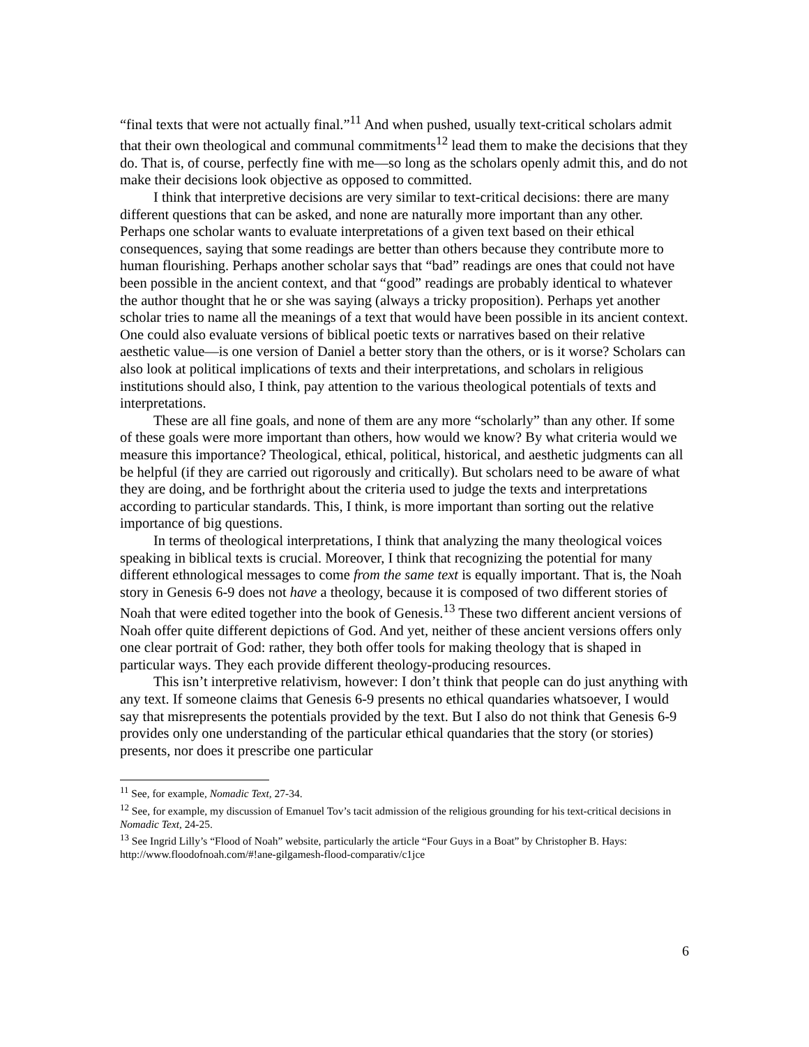“final texts that were not actually final.”<sup>11</sup> And when pushed, usually text-critical scholars admit that their own theological and communal commitments<sup>12</sup> lead them to make the decisions that they do. That is, of course, perfectly fine with me—so long as the scholars openly admit this, and do not make their decisions look objective as opposed to committed.
I think that interpretive decisions are very similar to text-critical decisions: there are many different questions that can be asked, and none are naturally more important than any other. Perhaps one scholar wants to evaluate interpretations of a given text based on their ethical consequences, saying that some readings are better than others because they contribute more to human flourishing. Perhaps another scholar says that “bad” readings are ones that could not have been possible in the ancient context, and that “good” readings are probably identical to whatever the author thought that he or she was saying (always a tricky proposition). Perhaps yet another scholar tries to name all the meanings of a text that would have been possible in its ancient context. One could also evaluate versions of biblical poetic texts or narratives based on their relative aesthetic value—is one version of Daniel a better story than the others, or is it worse? Scholars can also look at political implications of texts and their interpretations, and scholars in religious institutions should also, I think, pay attention to the various theological potentials of texts and interpretations.
These are all fine goals, and none of them are any more “scholarly” than any other. If some of these goals were more important than others, how would we know? By what criteria would we measure this importance? Theological, ethical, political, historical, and aesthetic judgments can all be helpful (if they are carried out rigorously and critically). But scholars need to be aware of what they are doing, and be forthright about the criteria used to judge the texts and interpretations according to particular standards. This, I think, is more important than sorting out the relative importance of big questions.
In terms of theological interpretations, I think that analyzing the many theological voices speaking in biblical texts is crucial. Moreover, I think that recognizing the potential for many different ethnological messages to come from the same text is equally important. That is, the Noah story in Genesis 6-9 does not have a theology, because it is composed of two different stories of Noah that were edited together into the book of Genesis.<sup>13</sup> These two different ancient versions of Noah offer quite different depictions of God. And yet, neither of these ancient versions offers only one clear portrait of God: rather, they both offer tools for making theology that is shaped in particular ways. They each provide different theology-producing resources.
This isn’t interpretive relativism, however: I don’t think that people can do just anything with any text. If someone claims that Genesis 6-9 presents no ethical quandaries whatsoever, I would say that misrepresents the potentials provided by the text. But I also do not think that Genesis 6-9 provides only one understanding of the particular ethical quandaries that the story (or stories) presents, nor does it prescribe one particular
<sup>11</sup> See, for example, Nomadic Text, 27-34.
<sup>12</sup> See, for example, my discussion of Emanuel Tov’s tacit admission of the religious grounding for his text-critical decisions in Nomadic Text, 24-25.
<sup>13</sup> See Ingrid Lilly’s “Flood of Noah” website, particularly the article “Four Guys in a Boat” by Christopher B. Hays: http://www.floodofnoah.com/#!ane-gilgamesh-flood-comparativ/c1jce
6